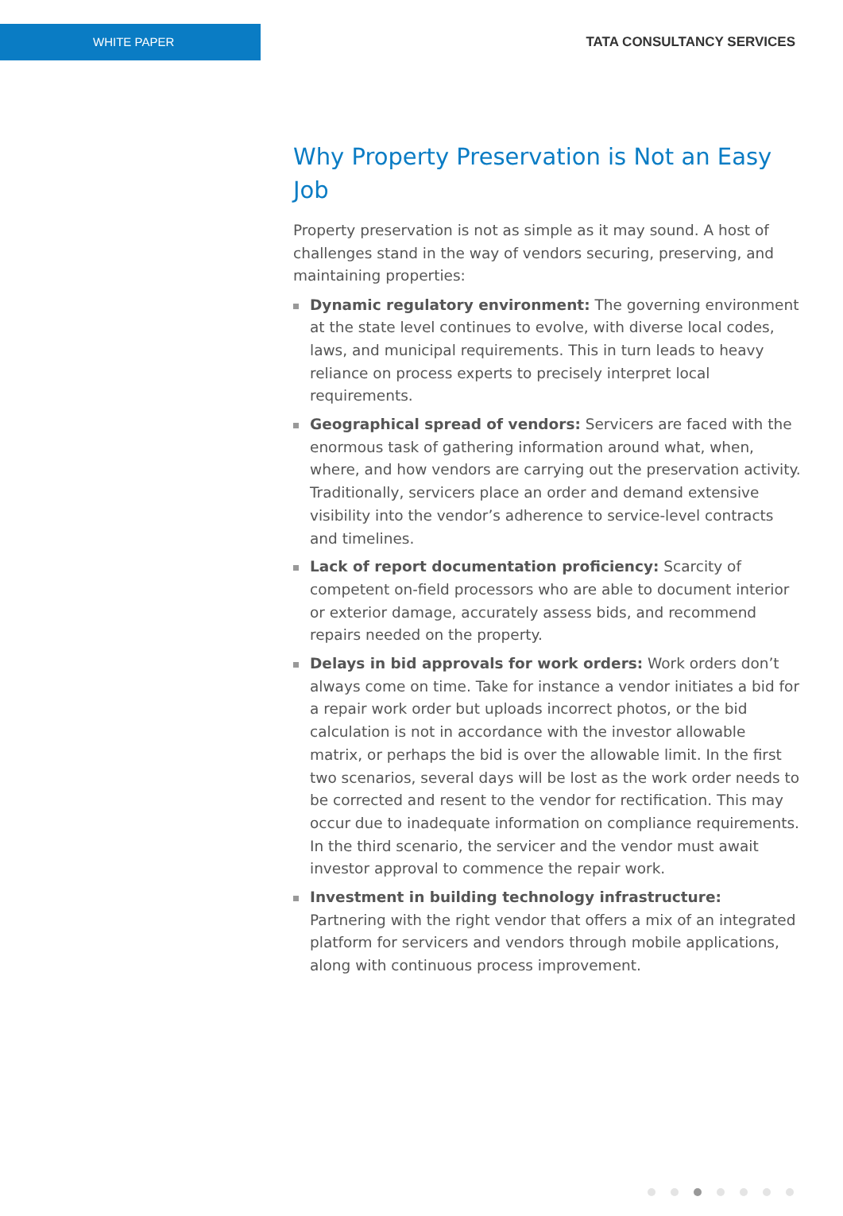WHITE PAPER
TATA CONSULTANCY SERVICES
Why Property Preservation is Not an Easy Job
Property preservation is not as simple as it may sound. A host of challenges stand in the way of vendors securing, preserving, and maintaining properties:
Dynamic regulatory environment: The governing environment at the state level continues to evolve, with diverse local codes, laws, and municipal requirements. This in turn leads to heavy reliance on process experts to precisely interpret local requirements.
Geographical spread of vendors: Servicers are faced with the enormous task of gathering information around what, when, where, and how vendors are carrying out the preservation activity. Traditionally, servicers place an order and demand extensive visibility into the vendor’s adherence to service-level contracts and timelines.
Lack of report documentation proficiency: Scarcity of competent on-field processors who are able to document interior or exterior damage, accurately assess bids, and recommend repairs needed on the property.
Delays in bid approvals for work orders: Work orders don’t always come on time. Take for instance a vendor initiates a bid for a repair work order but uploads incorrect photos, or the bid calculation is not in accordance with the investor allowable matrix, or perhaps the bid is over the allowable limit. In the first two scenarios, several days will be lost as the work order needs to be corrected and resent to the vendor for rectification. This may occur due to inadequate information on compliance requirements. In the third scenario, the servicer and the vendor must await investor approval to commence the repair work.
Investment in building technology infrastructure: Partnering with the right vendor that offers a mix of an integrated platform for servicers and vendors through mobile applications, along with continuous process improvement.